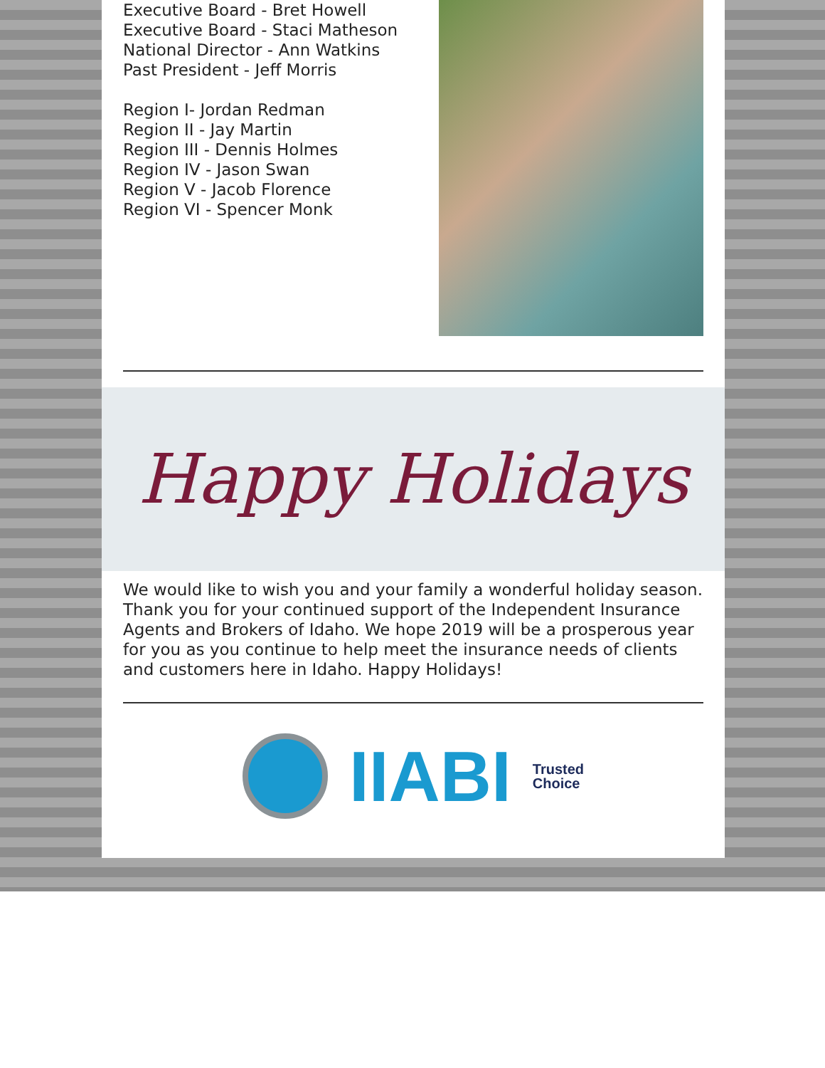Executive Board - Bret Howell
Executive Board - Staci Matheson
National Director - Ann Watkins
Past President - Jeff Morris
Region I- Jordan Redman
Region II - Jay Martin
Region III - Dennis Holmes
Region IV - Jason Swan
Region V - Jacob Florence
Region VI - Spencer Monk
Happy Holidays
We would like to wish you and your family a wonderful holiday season. Thank you for your continued support of the Independent Insurance Agents and Brokers of Idaho. We hope 2019 will be a prosperous year for you as you continue to help meet the insurance needs of clients and customers here in Idaho. Happy Holidays!
IIABI
Trusted
Choice